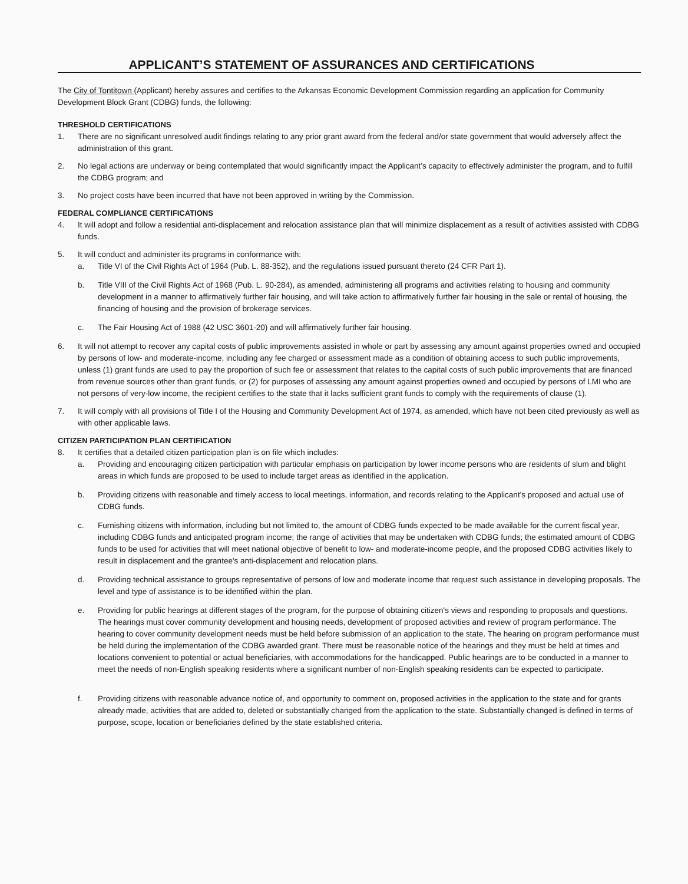APPLICANT’S STATEMENT OF ASSURANCES AND CERTIFICATIONS
The City of Tontitown (Applicant) hereby assures and certifies to the Arkansas Economic Development Commission regarding an application for Community Development Block Grant (CDBG) funds, the following:
THRESHOLD CERTIFICATIONS
1. There are no significant unresolved audit findings relating to any prior grant award from the federal and/or state government that would adversely affect the administration of this grant.
2. No legal actions are underway or being contemplated that would significantly impact the Applicant’s capacity to effectively administer the program, and to fulfill the CDBG program; and
3. No project costs have been incurred that have not been approved in writing by the Commission.
FEDERAL COMPLIANCE CERTIFICATIONS
4. It will adopt and follow a residential anti-displacement and relocation assistance plan that will minimize displacement as a result of activities assisted with CDBG funds.
5. It will conduct and administer its programs in conformance with:
a. Title VI of the Civil Rights Act of 1964 (Pub. L. 88-352), and the regulations issued pursuant thereto (24 CFR Part 1).
b. Title VIII of the Civil Rights Act of 1968 (Pub. L. 90-284), as amended, administering all programs and activities relating to housing and community development in a manner to affirmatively further fair housing, and will take action to affirmatively further fair housing in the sale or rental of housing, the financing of housing and the provision of brokerage services.
c. The Fair Housing Act of 1988 (42 USC 3601-20) and will affirmatively further fair housing.
6. It will not attempt to recover any capital costs of public improvements assisted in whole or part by assessing any amount against properties owned and occupied by persons of low- and moderate-income, including any fee charged or assessment made as a condition of obtaining access to such public improvements, unless (1) grant funds are used to pay the proportion of such fee or assessment that relates to the capital costs of such public improvements that are financed from revenue sources other than grant funds, or (2) for purposes of assessing any amount against properties owned and occupied by persons of LMI who are not persons of very-low income, the recipient certifies to the state that it lacks sufficient grant funds to comply with the requirements of clause (1).
7. It will comply with all provisions of Title I of the Housing and Community Development Act of 1974, as amended, which have not been cited previously as well as with other applicable laws.
CITIZEN PARTICIPATION PLAN CERTIFICATION
8. It certifies that a detailed citizen participation plan is on file which includes:
a. Providing and encouraging citizen participation with particular emphasis on participation by lower income persons who are residents of slum and blight areas in which funds are proposed to be used to include target areas as identified in the application.
b. Providing citizens with reasonable and timely access to local meetings, information, and records relating to the Applicant's proposed and actual use of CDBG funds.
c. Furnishing citizens with information, including but not limited to, the amount of CDBG funds expected to be made available for the current fiscal year, including CDBG funds and anticipated program income; the range of activities that may be undertaken with CDBG funds; the estimated amount of CDBG funds to be used for activities that will meet national objective of benefit to low- and moderate-income people, and the proposed CDBG activities likely to result in displacement and the grantee's anti-displacement and relocation plans.
d. Providing technical assistance to groups representative of persons of low and moderate income that request such assistance in developing proposals. The level and type of assistance is to be identified within the plan.
e. Providing for public hearings at different stages of the program, for the purpose of obtaining citizen's views and responding to proposals and questions. The hearings must cover community development and housing needs, development of proposed activities and review of program performance. The hearing to cover community development needs must be held before submission of an application to the state. The hearing on program performance must be held during the implementation of the CDBG awarded grant. There must be reasonable notice of the hearings and they must be held at times and locations convenient to potential or actual beneficiaries, with accommodations for the handicapped. Public hearings are to be conducted in a manner to meet the needs of non-English speaking residents where a significant number of non-English speaking residents can be expected to participate.
f. Providing citizens with reasonable advance notice of, and opportunity to comment on, proposed activities in the application to the state and for grants already made, activities that are added to, deleted or substantially changed from the application to the state. Substantially changed is defined in terms of purpose, scope, location or beneficiaries defined by the state established criteria.